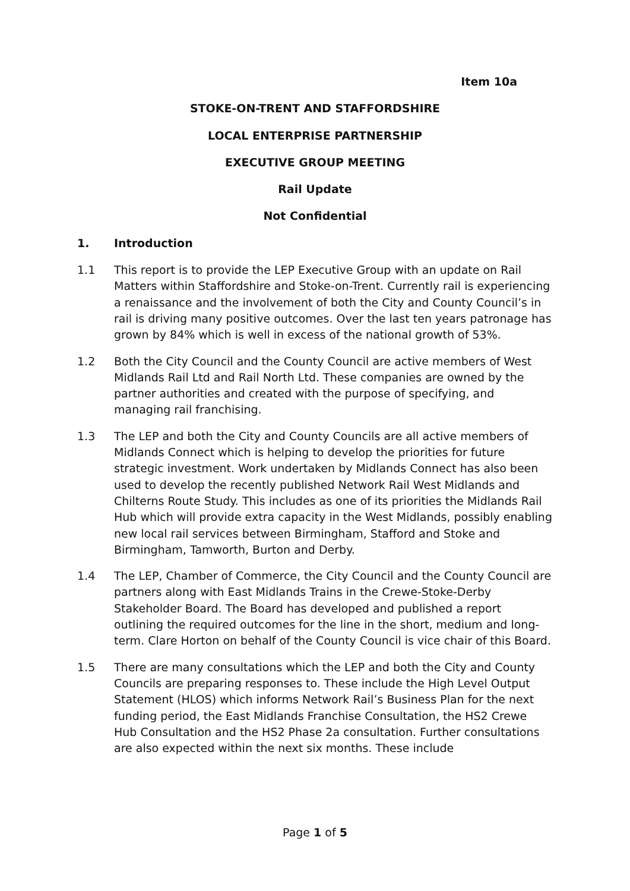Item 10a
STOKE-ON-TRENT AND STAFFORDSHIRE
LOCAL ENTERPRISE PARTNERSHIP
EXECUTIVE GROUP MEETING
Rail Update
Not Confidential
1. Introduction
1.1 This report is to provide the LEP Executive Group with an update on Rail Matters within Staffordshire and Stoke-on-Trent. Currently rail is experiencing a renaissance and the involvement of both the City and County Council’s in rail is driving many positive outcomes. Over the last ten years patronage has grown by 84% which is well in excess of the national growth of 53%.
1.2 Both the City Council and the County Council are active members of West Midlands Rail Ltd and Rail North Ltd. These companies are owned by the partner authorities and created with the purpose of specifying, and managing rail franchising.
1.3 The LEP and both the City and County Councils are all active members of Midlands Connect which is helping to develop the priorities for future strategic investment. Work undertaken by Midlands Connect has also been used to develop the recently published Network Rail West Midlands and Chilterns Route Study. This includes as one of its priorities the Midlands Rail Hub which will provide extra capacity in the West Midlands, possibly enabling new local rail services between Birmingham, Stafford and Stoke and Birmingham, Tamworth, Burton and Derby.
1.4 The LEP, Chamber of Commerce, the City Council and the County Council are partners along with East Midlands Trains in the Crewe-Stoke-Derby Stakeholder Board. The Board has developed and published a report outlining the required outcomes for the line in the short, medium and long-term. Clare Horton on behalf of the County Council is vice chair of this Board.
1.5 There are many consultations which the LEP and both the City and County Councils are preparing responses to. These include the High Level Output Statement (HLOS) which informs Network Rail’s Business Plan for the next funding period, the East Midlands Franchise Consultation, the HS2 Crewe Hub Consultation and the HS2 Phase 2a consultation. Further consultations are also expected within the next six months. These include
Page 1 of 5